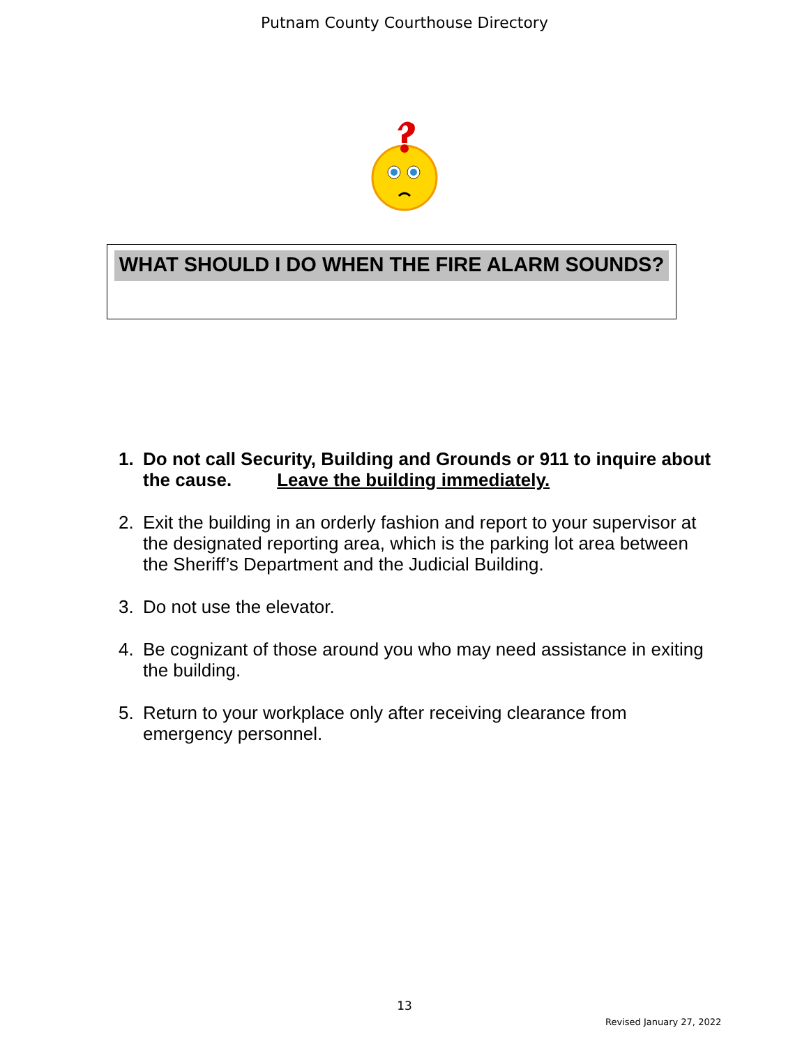Putnam County Courthouse Directory
WHAT SHOULD I DO WHEN THE FIRE ALARM SOUNDS?
1. Do not call Security, Building and Grounds or 911 to inquire about the cause. Leave the building immediately.
2. Exit the building in an orderly fashion and report to your supervisor at the designated reporting area, which is the parking lot area between the Sheriff’s Department and the Judicial Building.
3. Do not use the elevator.
4. Be cognizant of those around you who may need assistance in exiting the building.
5. Return to your workplace only after receiving clearance from emergency personnel.
13
Revised January 27, 2022